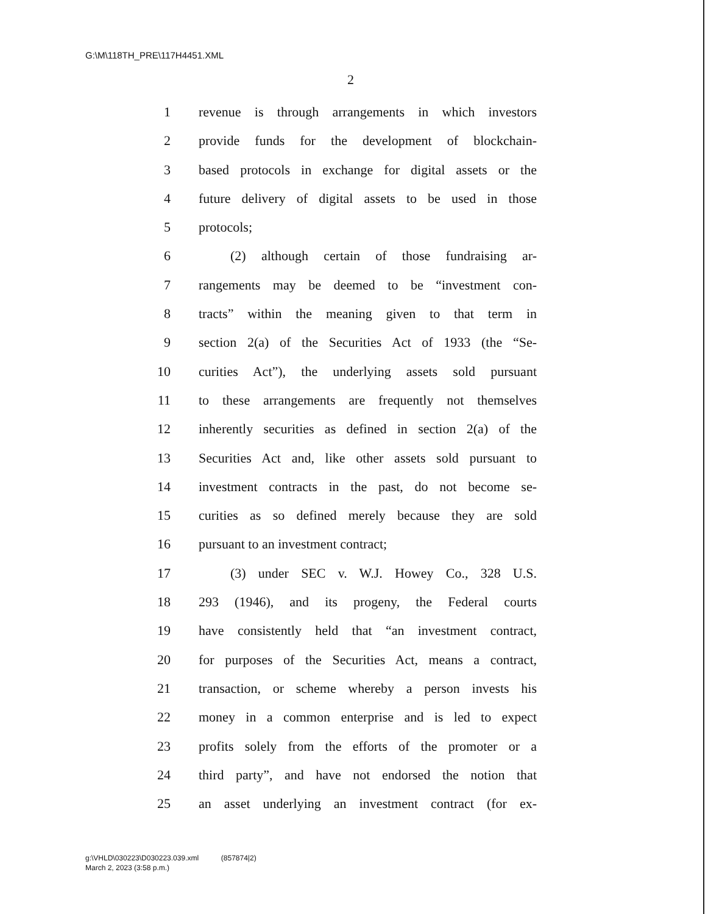G:\M\118TH_PRE\117H4451.XML
2
1 revenue is through arrangements in which investors
2 provide funds for the development of blockchain-
3 based protocols in exchange for digital assets or the
4 future delivery of digital assets to be used in those
5 protocols;
6 (2) although certain of those fundraising ar-
7 rangements may be deemed to be “investment con-
8 tracts” within the meaning given to that term in
9 section 2(a) of the Securities Act of 1933 (the “Se-
10 curities Act”), the underlying assets sold pursuant
11 to these arrangements are frequently not themselves
12 inherently securities as defined in section 2(a) of the
13 Securities Act and, like other assets sold pursuant to
14 investment contracts in the past, do not become se-
15 curities as so defined merely because they are sold
16 pursuant to an investment contract;
17 (3) under SEC v. W.J. Howey Co., 328 U.S.
18 293 (1946), and its progeny, the Federal courts
19 have consistently held that “an investment contract,
20 for purposes of the Securities Act, means a contract,
21 transaction, or scheme whereby a person invests his
22 money in a common enterprise and is led to expect
23 profits solely from the efforts of the promoter or a
24 third party”, and have not endorsed the notion that
25 an asset underlying an investment contract (for ex-
g:\VHLD\030223\D030223.039.xml (857874|2)
March 2, 2023 (3:58 p.m.)